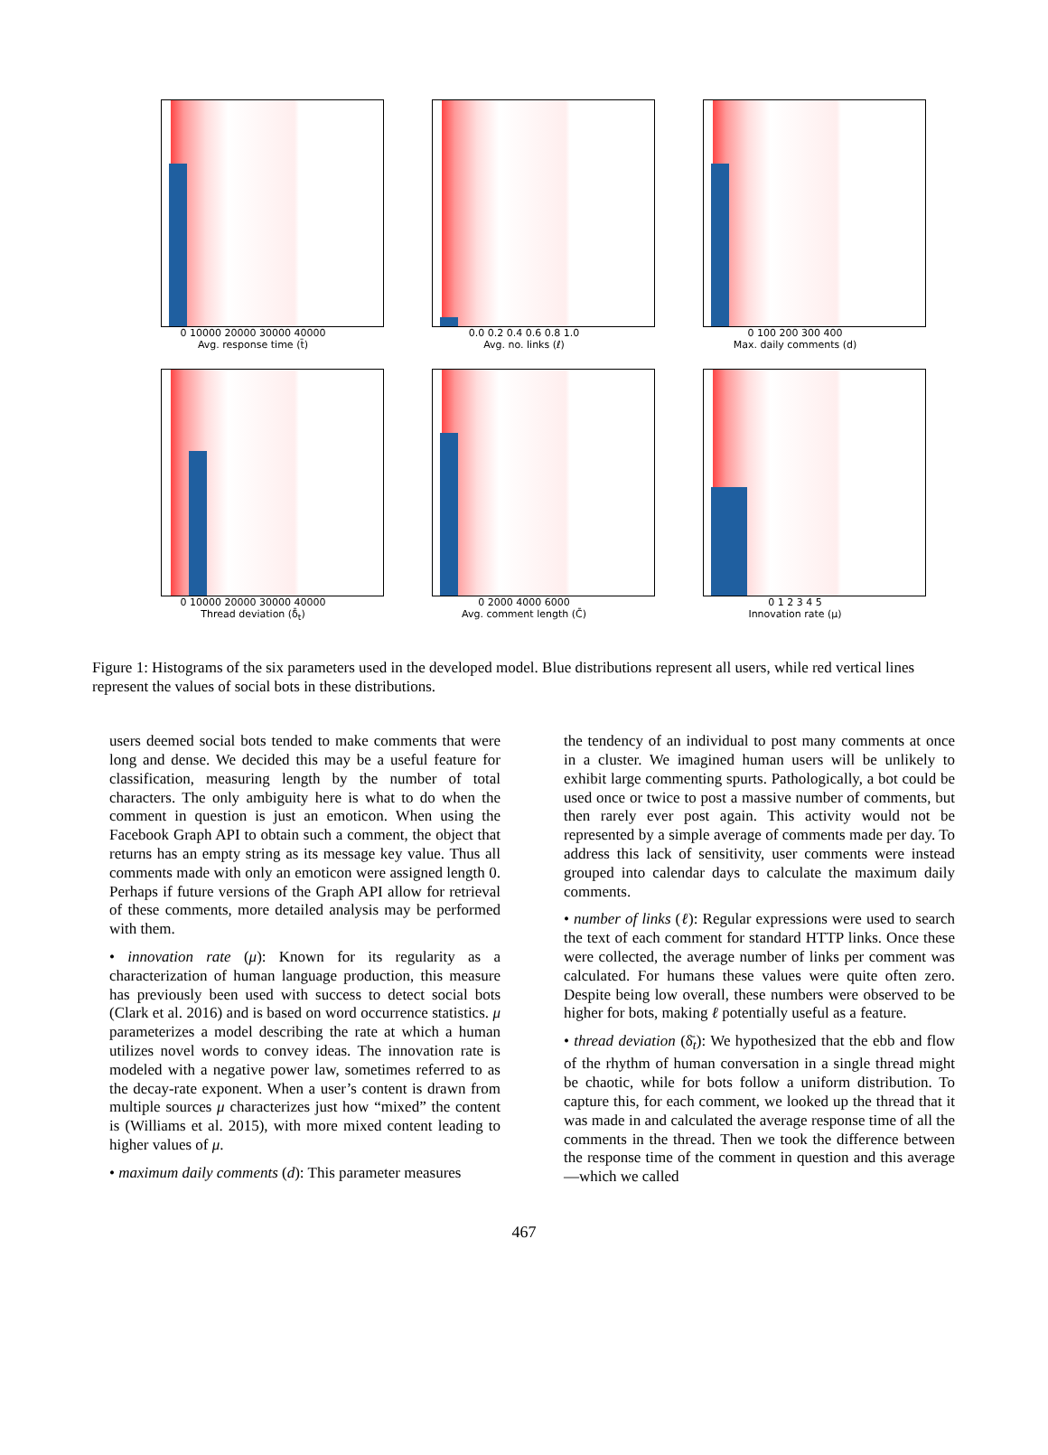0 10000 20000 30000 40000
Avg. response time (t̄)
0.0 0.2 0.4 0.6 0.8 1.0
Avg. no. links (ℓ)
0 100 200 300 400
Max. daily comments (d)
0 10000 20000 30000 40000
Thread deviation (δ̄<sub>t</sub>)
0 2000 4000 6000
Avg. comment length (C̄)
0 1 2 3 4 5
Innovation rate (μ)
Figure 1: Histograms of the six parameters used in the developed model. Blue distributions represent all users, while red vertical lines represent the values of social bots in these distributions.
users deemed social bots tended to make comments that were long and dense. We decided this may be a useful feature for classification, measuring length by the number of total characters. The only ambiguity here is what to do when the comment in question is just an emoticon. When using the Facebook Graph API to obtain such a comment, the object that returns has an empty string as its message key value. Thus all comments made with only an emoticon were assigned length 0. Perhaps if future versions of the Graph API allow for retrieval of these comments, more detailed analysis may be performed with them.
• innovation rate (μ): Known for its regularity as a characterization of human language production, this measure has previously been used with success to detect social bots (Clark et al. 2016) and is based on word occurrence statistics. μ parameterizes a model describing the rate at which a human utilizes novel words to convey ideas. The innovation rate is modeled with a negative power law, sometimes referred to as the decay-rate exponent. When a user’s content is drawn from multiple sources μ characterizes just how “mixed” the content is (Williams et al. 2015), with more mixed content leading to higher values of μ.
• maximum daily comments (d): This parameter measures
the tendency of an individual to post many comments at once in a cluster. We imagined human users will be unlikely to exhibit large commenting spurts. Pathologically, a bot could be used once or twice to post a massive number of comments, but then rarely ever post again. This activity would not be represented by a simple average of comments made per day. To address this lack of sensitivity, user comments were instead grouped into calendar days to calculate the maximum daily comments.
• number of links (ℓ): Regular expressions were used to search the text of each comment for standard HTTP links. Once these were collected, the average number of links per comment was calculated. For humans these values were quite often zero. Despite being low overall, these numbers were observed to be higher for bots, making ℓ potentially useful as a feature.
• thread deviation (δ̄<sub>t</sub>): We hypothesized that the ebb and flow of the rhythm of human conversation in a single thread might be chaotic, while for bots follow a uniform distribution. To capture this, for each comment, we looked up the thread that it was made in and calculated the average response time of all the comments in the thread. Then we took the difference between the response time of the comment in question and this average—which we called
467